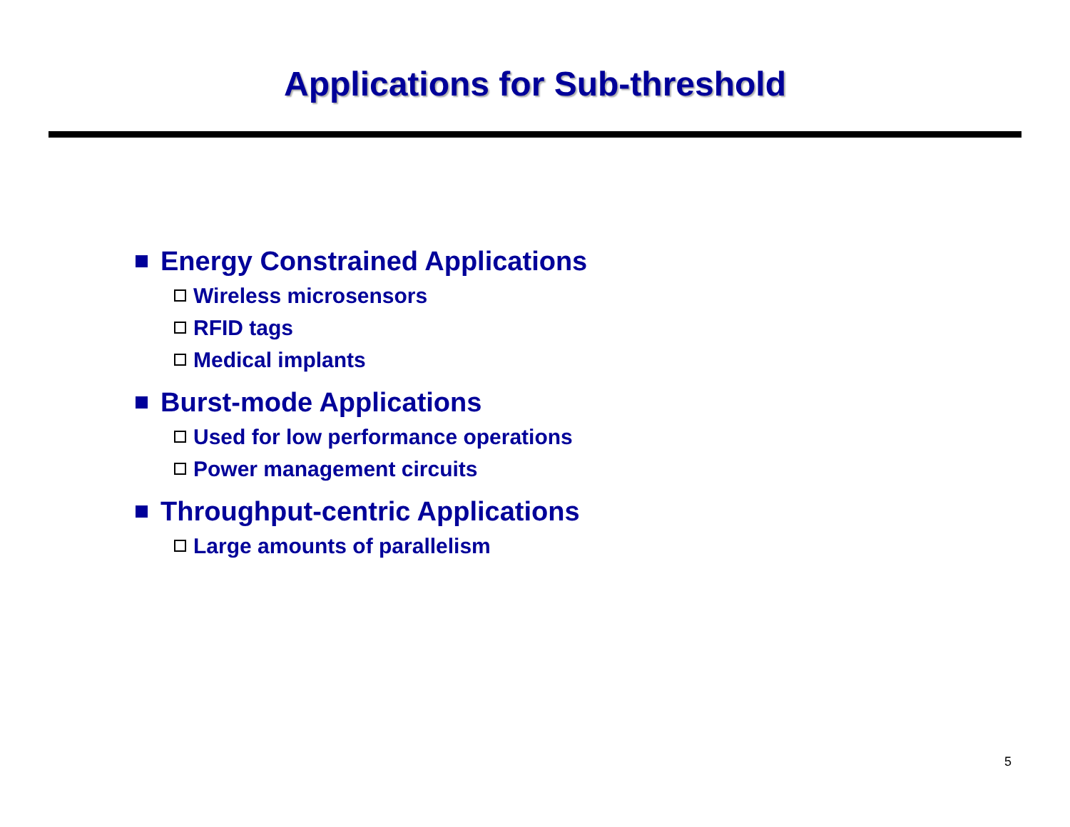Applications for Sub-threshold
Energy Constrained Applications
Wireless microsensors
RFID tags
Medical implants
Burst-mode Applications
Used for low performance operations
Power management circuits
Throughput-centric Applications
Large amounts of parallelism
5